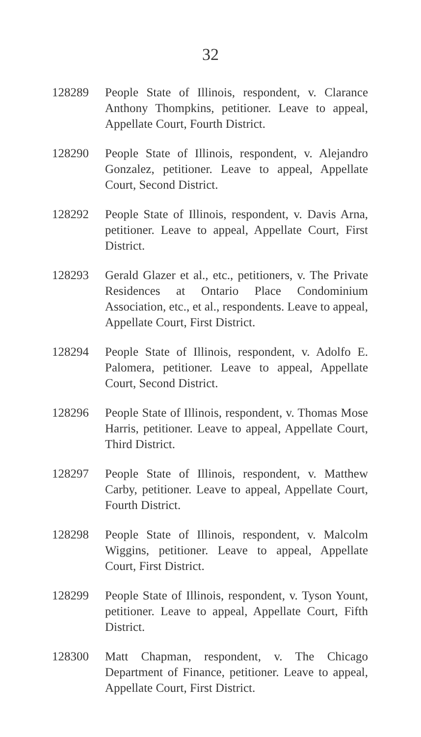32
128289 People State of Illinois, respondent, v. Clarance Anthony Thompkins, petitioner. Leave to appeal, Appellate Court, Fourth District.
128290 People State of Illinois, respondent, v. Alejandro Gonzalez, petitioner. Leave to appeal, Appellate Court, Second District.
128292 People State of Illinois, respondent, v. Davis Arna, petitioner. Leave to appeal, Appellate Court, First District.
128293 Gerald Glazer et al., etc., petitioners, v. The Private Residences at Ontario Place Condominium Association, etc., et al., respondents. Leave to appeal, Appellate Court, First District.
128294 People State of Illinois, respondent, v. Adolfo E. Palomera, petitioner. Leave to appeal, Appellate Court, Second District.
128296 People State of Illinois, respondent, v. Thomas Mose Harris, petitioner. Leave to appeal, Appellate Court, Third District.
128297 People State of Illinois, respondent, v. Matthew Carby, petitioner. Leave to appeal, Appellate Court, Fourth District.
128298 People State of Illinois, respondent, v. Malcolm Wiggins, petitioner. Leave to appeal, Appellate Court, First District.
128299 People State of Illinois, respondent, v. Tyson Yount, petitioner. Leave to appeal, Appellate Court, Fifth District.
128300 Matt Chapman, respondent, v. The Chicago Department of Finance, petitioner. Leave to appeal, Appellate Court, First District.